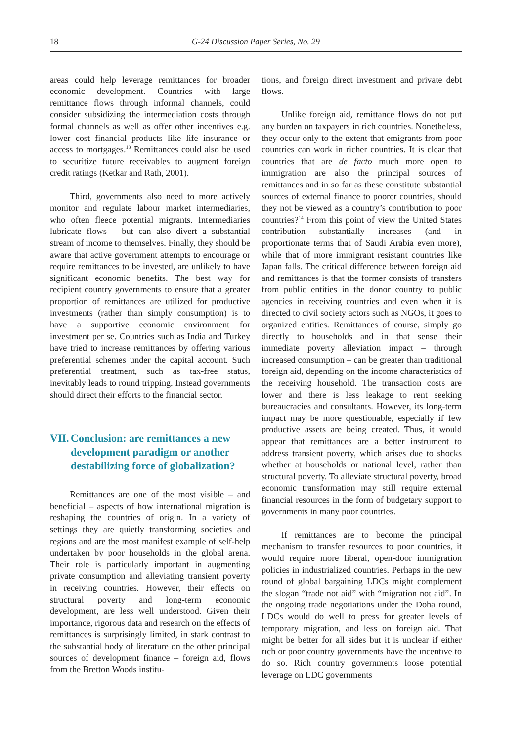18 G-24 Discussion Paper Series, No. 29
areas could help leverage remittances for broader economic development. Countries with large remittance flows through informal channels, could consider subsidizing the intermediation costs through formal channels as well as offer other incentives e.g. lower cost financial products like life insurance or access to mortgages.<sup>13</sup> Remittances could also be used to securitize future receivables to augment foreign credit ratings (Ketkar and Rath, 2001).
Third, governments also need to more actively monitor and regulate labour market intermediaries, who often fleece potential migrants. Intermediaries lubricate flows – but can also divert a substantial stream of income to themselves. Finally, they should be aware that active government attempts to encourage or require remittances to be invested, are unlikely to have significant economic benefits. The best way for recipient country governments to ensure that a greater proportion of remittances are utilized for productive investments (rather than simply consumption) is to have a supportive economic environment for investment per se. Countries such as India and Turkey have tried to increase remittances by offering various preferential schemes under the capital account. Such preferential treatment, such as tax-free status, inevitably leads to round tripping. Instead governments should direct their efforts to the financial sector.
VII. Conclusion: are remittances a new development paradigm or another destabilizing force of globalization?
Remittances are one of the most visible – and beneficial – aspects of how international migration is reshaping the countries of origin. In a variety of settings they are quietly transforming societies and regions and are the most manifest example of self-help undertaken by poor households in the global arena. Their role is particularly important in augmenting private consumption and alleviating transient poverty in receiving countries. However, their effects on structural poverty and long-term economic development, are less well understood. Given their importance, rigorous data and research on the effects of remittances is surprisingly limited, in stark contrast to the substantial body of literature on the other principal sources of development finance – foreign aid, flows from the Bretton Woods institu-
tions, and foreign direct investment and private debt flows.
Unlike foreign aid, remittance flows do not put any burden on taxpayers in rich countries. Nonetheless, they occur only to the extent that emigrants from poor countries can work in richer countries. It is clear that countries that are de facto much more open to immigration are also the principal sources of remittances and in so far as these constitute substantial sources of external finance to poorer countries, should they not be viewed as a country’s contribution to poor countries?<sup>14</sup> From this point of view the United States contribution substantially increases (and in proportionate terms that of Saudi Arabia even more), while that of more immigrant resistant countries like Japan falls. The critical difference between foreign aid and remittances is that the former consists of transfers from public entities in the donor country to public agencies in receiving countries and even when it is directed to civil society actors such as NGOs, it goes to organized entities. Remittances of course, simply go directly to households and in that sense their immediate poverty alleviation impact – through increased consumption – can be greater than traditional foreign aid, depending on the income characteristics of the receiving household. The transaction costs are lower and there is less leakage to rent seeking bureaucracies and consultants. However, its long-term impact may be more questionable, especially if few productive assets are being created. Thus, it would appear that remittances are a better instrument to address transient poverty, which arises due to shocks whether at households or national level, rather than structural poverty. To alleviate structural poverty, broad economic transformation may still require external financial resources in the form of budgetary support to governments in many poor countries.
If remittances are to become the principal mechanism to transfer resources to poor countries, it would require more liberal, open-door immigration policies in industrialized countries. Perhaps in the new round of global bargaining LDCs might complement the slogan “trade not aid” with “migration not aid”. In the ongoing trade negotiations under the Doha round, LDCs would do well to press for greater levels of temporary migration, and less on foreign aid. That might be better for all sides but it is unclear if either rich or poor country governments have the incentive to do so. Rich country governments loose potential leverage on LDC governments